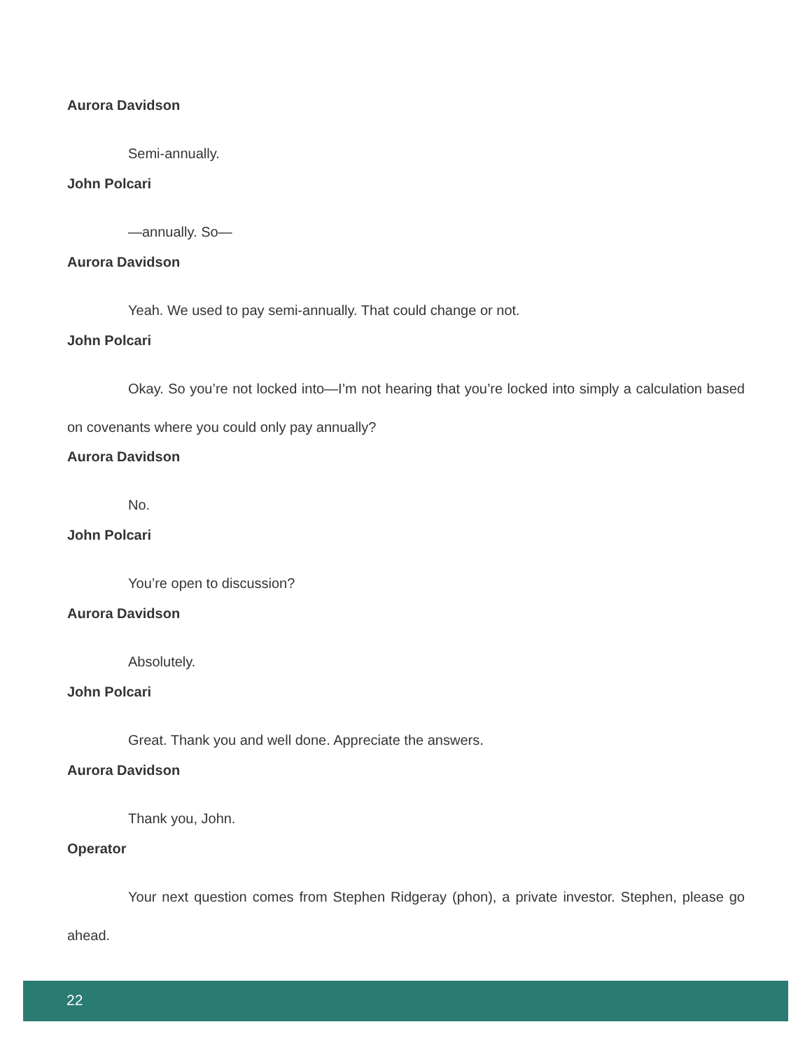Aurora Davidson
Semi-annually.
John Polcari
—annually. So—
Aurora Davidson
Yeah. We used to pay semi-annually. That could change or not.
John Polcari
Okay. So you’re not locked into—I’m not hearing that you’re locked into simply a calculation based on covenants where you could only pay annually?
Aurora Davidson
No.
John Polcari
You’re open to discussion?
Aurora Davidson
Absolutely.
John Polcari
Great. Thank you and well done. Appreciate the answers.
Aurora Davidson
Thank you, John.
Operator
Your next question comes from Stephen Ridgeray (phon), a private investor. Stephen, please go ahead.
22